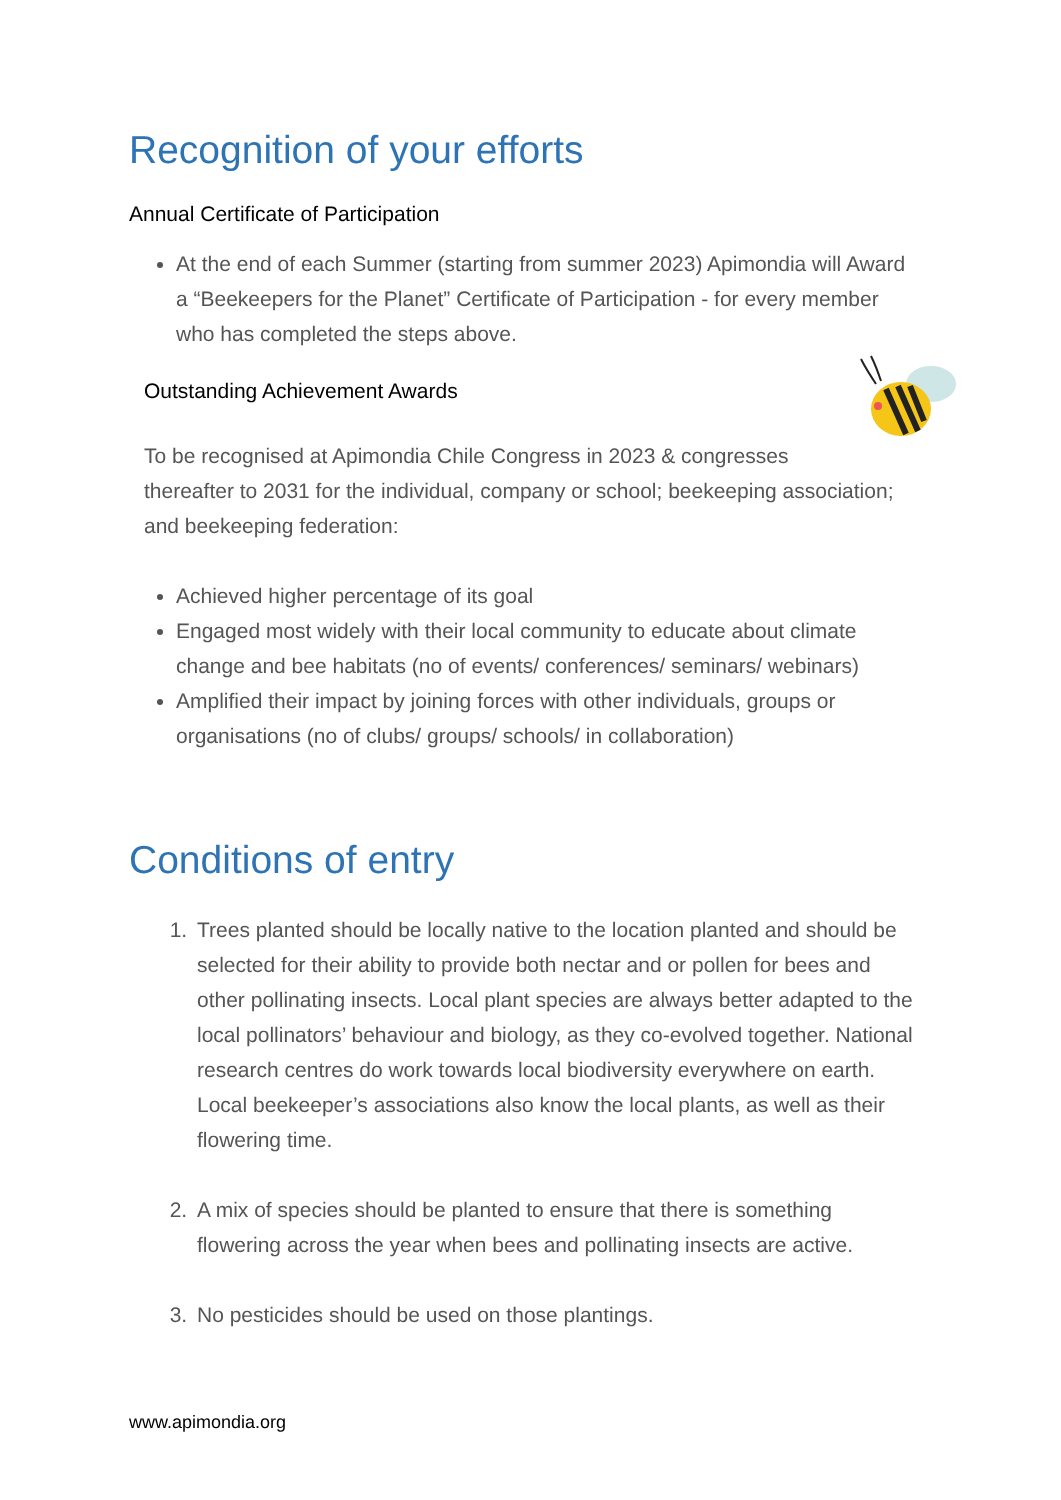Recognition of your efforts
Annual Certificate of Participation
At the end of each Summer (starting from summer 2023) Apimondia will Award a “Beekeepers for the Planet” Certificate of Participation - for every member who has completed the steps above.
Outstanding Achievement Awards
To be recognised at Apimondia Chile Congress in 2023 & congresses thereafter to 2031 for the individual, company or school; beekeeping association; and beekeeping federation:
Achieved higher percentage of its goal
Engaged most widely with their local community to educate about climate change and bee habitats (no of events/ conferences/ seminars/ webinars)
Amplified their impact by joining forces with other individuals, groups or organisations (no of clubs/ groups/ schools/ in collaboration)
Conditions of entry
1. Trees planted should be locally native to the location planted and should be selected for their ability to provide both nectar and or pollen for bees and other pollinating insects. Local plant species are always better adapted to the local pollinators’ behaviour and biology, as they co-evolved together. National research centres do work towards local biodiversity everywhere on earth. Local beekeeper’s associations also know the local plants, as well as their flowering time.
2. A mix of species should be planted to ensure that there is something flowering across the year when bees and pollinating insects are active.
3. No pesticides should be used on those plantings.
www.apimondia.org